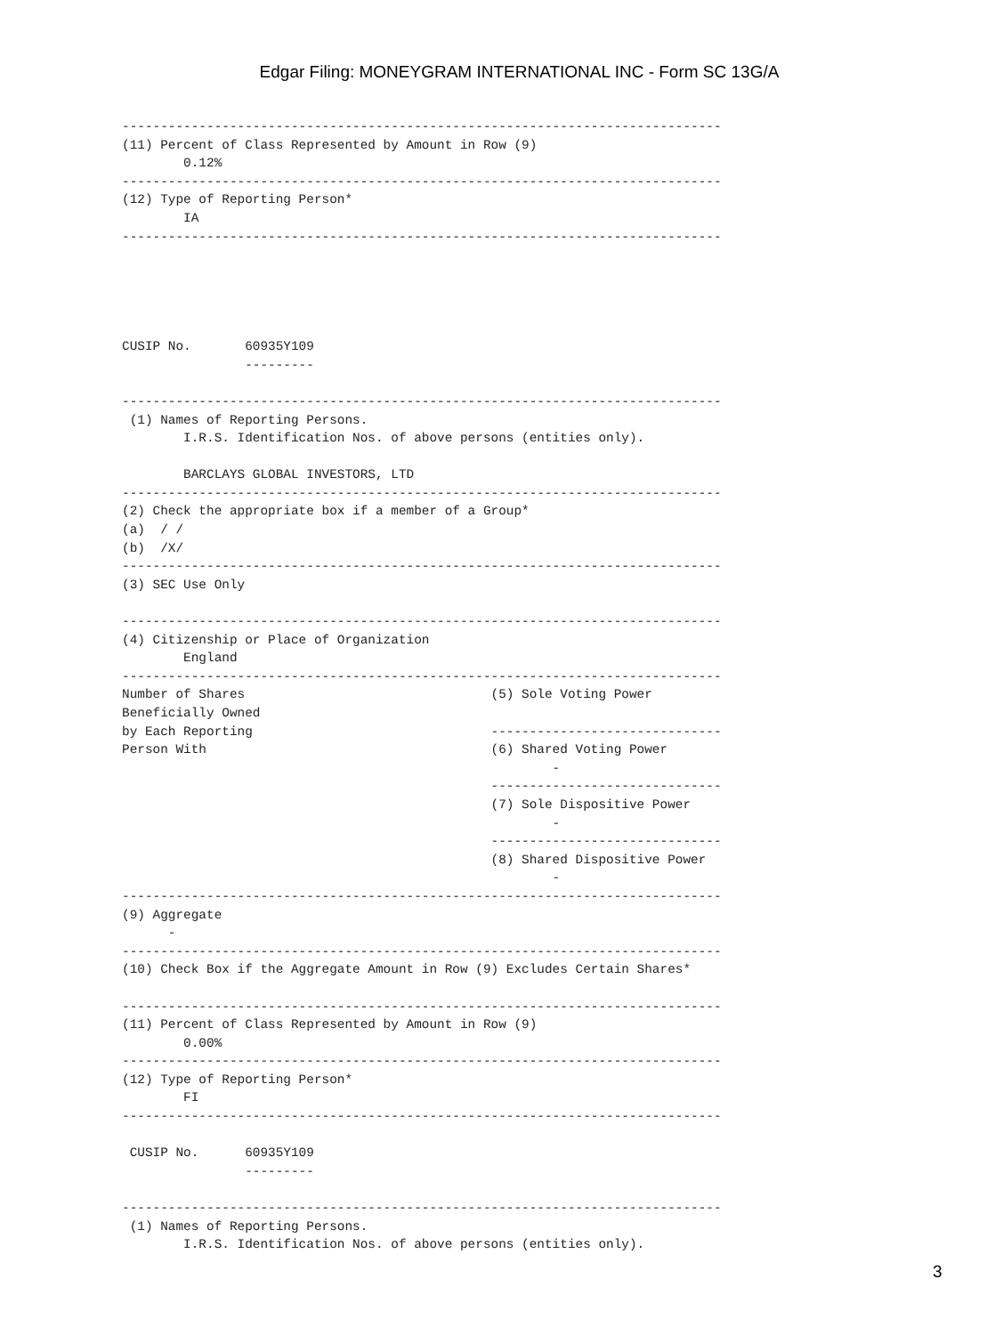Edgar Filing: MONEYGRAM INTERNATIONAL INC - Form SC 13G/A
------------------------------------------------------------------------------
(11) Percent of Class Represented by Amount in Row (9)
        0.12%
------------------------------------------------------------------------------
(12) Type of Reporting Person*
        IA
------------------------------------------------------------------------------




 
CUSIP No.       60935Y109
                ---------

------------------------------------------------------------------------------
 (1) Names of Reporting Persons.
        I.R.S. Identification Nos. of above persons (entities only).

        BARCLAYS GLOBAL INVESTORS, LTD
------------------------------------------------------------------------------
(2) Check the appropriate box if a member of a Group*
(a)  / /
(b)  /X/
------------------------------------------------------------------------------
(3) SEC Use Only

------------------------------------------------------------------------------
(4) Citizenship or Place of Organization
        England
------------------------------------------------------------------------------
Number of Shares                                (5) Sole Voting Power
Beneficially Owned
by Each Reporting                               ------------------------------
Person With                                     (6) Shared Voting Power
                                                        -
                                                ------------------------------
                                                (7) Sole Dispositive Power
                                                        -
                                                ------------------------------
                                                (8) Shared Dispositive Power
                                                        -
------------------------------------------------------------------------------
(9) Aggregate
      -
------------------------------------------------------------------------------
(10) Check Box if the Aggregate Amount in Row (9) Excludes Certain Shares*

------------------------------------------------------------------------------
(11) Percent of Class Represented by Amount in Row (9)
        0.00%
------------------------------------------------------------------------------
(12) Type of Reporting Person*
        FI
------------------------------------------------------------------------------

 CUSIP No.      60935Y109
                ---------

------------------------------------------------------------------------------
 (1) Names of Reporting Persons.
        I.R.S. Identification Nos. of above persons (entities only).
3